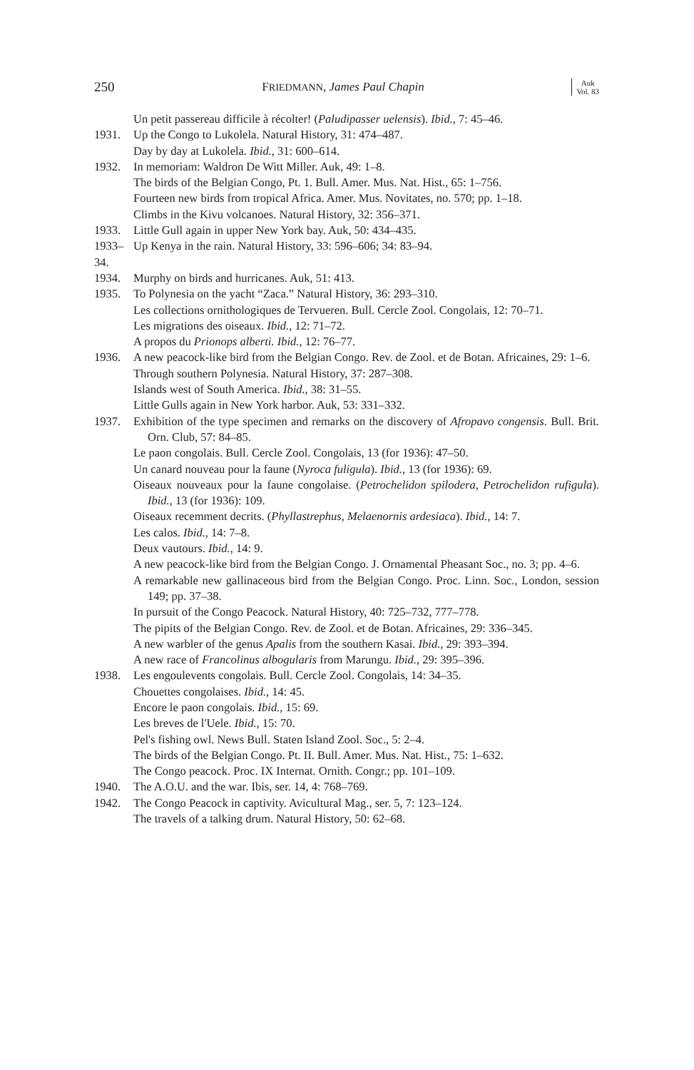250 FRIEDMANN, James Paul Chapin Auk
Vol. 83
Un petit passereau difficile à récolter! (Paludipasser uelensis). Ibid., 7: 45–46.
1931. Up the Congo to Lukolela. Natural History, 31: 474–487.
Day by day at Lukolela. Ibid., 31: 600–614.
1932. In memoriam: Waldron De Witt Miller. Auk, 49: 1–8.
The birds of the Belgian Congo, Pt. 1. Bull. Amer. Mus. Nat. Hist., 65: 1–756.
Fourteen new birds from tropical Africa. Amer. Mus. Novitates, no. 570; pp. 1–18.
Climbs in the Kivu volcanoes. Natural History, 32: 356–371.
1933. Little Gull again in upper New York bay. Auk, 50: 434–435.
1933–34.
Up Kenya in the rain. Natural History, 33: 596–606; 34: 83–94.
1934. Murphy on birds and hurricanes. Auk, 51: 413.
1935. To Polynesia on the yacht “Zaca.” Natural History, 36: 293–310.
Les collections ornithologiques de Tervueren. Bull. Cercle Zool. Congolais, 12: 70–71.
Les migrations des oiseaux. Ibid., 12: 71–72.
A propos du Prionops alberti. Ibid., 12: 76–77.
1936. A new peacock-like bird from the Belgian Congo. Rev. de Zool. et de Botan. Africaines, 29: 1–6.
Through southern Polynesia. Natural History, 37: 287–308.
Islands west of South America. Ibid., 38: 31–55.
Little Gulls again in New York harbor. Auk, 53: 331–332.
1937. Exhibition of the type specimen and remarks on the discovery of Afropavo congensis. Bull. Brit. Orn. Club, 57: 84–85.
Le paon congolais. Bull. Cercle Zool. Congolais, 13 (for 1936): 47–50.
Un canard nouveau pour la faune (Nyroca fuligula). Ibid., 13 (for 1936): 69.
Oiseaux nouveaux pour la faune congolaise. (Petrochelidon spilodera, Petrochelidon rufigula). Ibid., 13 (for 1936): 109.
Oiseaux recemment decrits. (Phyllastrephus, Melaenornis ardesiaca). Ibid., 14: 7.
Les calos. Ibid., 14: 7–8.
Deux vautours. Ibid., 14: 9.
A new peacock-like bird from the Belgian Congo. J. Ornamental Pheasant Soc., no. 3; pp. 4–6.
A remarkable new gallinaceous bird from the Belgian Congo. Proc. Linn. Soc., London, session 149; pp. 37–38.
In pursuit of the Congo Peacock. Natural History, 40: 725–732, 777–778.
The pipits of the Belgian Congo. Rev. de Zool. et de Botan. Africaines, 29: 336–345.
A new warbler of the genus Apalis from the southern Kasai. Ibid., 29: 393–394.
A new race of Francolinus albogularis from Marungu. Ibid., 29: 395–396.
1938. Les engoulevents congolais. Bull. Cercle Zool. Congolais, 14: 34–35.
Chouettes congolaises. Ibid., 14: 45.
Encore le paon congolais. Ibid., 15: 69.
Les breves de l'Uele. Ibid., 15: 70.
Pel's fishing owl. News Bull. Staten Island Zool. Soc., 5: 2–4.
The birds of the Belgian Congo. Pt. II. Bull. Amer. Mus. Nat. Hist., 75: 1–632.
The Congo peacock. Proc. IX Internat. Ornith. Congr.; pp. 101–109.
1940. The A.O.U. and the war. Ibis, ser. 14, 4: 768–769.
1942. The Congo Peacock in captivity. Avicultural Mag., ser. 5, 7: 123–124.
The travels of a talking drum. Natural History, 50: 62–68.